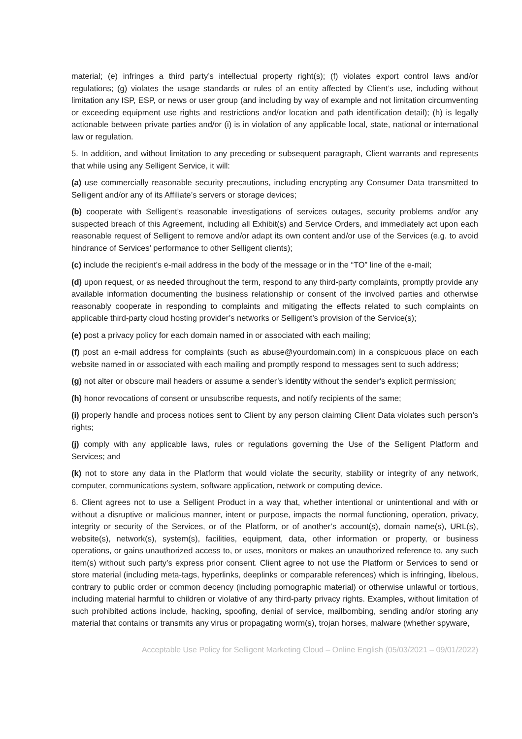material; (e) infringes a third party’s intellectual property right(s); (f) violates export control laws and/or regulations; (g) violates the usage standards or rules of an entity affected by Client’s use, including without limitation any ISP, ESP, or news or user group (and including by way of example and not limitation circumventing or exceeding equipment use rights and restrictions and/or location and path identification detail); (h) is legally actionable between private parties and/or (i) is in violation of any applicable local, state, national or international law or regulation.
5. In addition, and without limitation to any preceding or subsequent paragraph, Client warrants and represents that while using any Selligent Service, it will:
(a) use commercially reasonable security precautions, including encrypting any Consumer Data transmitted to Selligent and/or any of its Affiliate’s servers or storage devices;
(b) cooperate with Selligent’s reasonable investigations of services outages, security problems and/or any suspected breach of this Agreement, including all Exhibit(s) and Service Orders, and immediately act upon each reasonable request of Selligent to remove and/or adapt its own content and/or use of the Services (e.g. to avoid hindrance of Services’ performance to other Selligent clients);
(c) include the recipient’s e-mail address in the body of the message or in the “TO” line of the e-mail;
(d) upon request, or as needed throughout the term, respond to any third-party complaints, promptly provide any available information documenting the business relationship or consent of the involved parties and otherwise reasonably cooperate in responding to complaints and mitigating the effects related to such complaints on applicable third-party cloud hosting provider’s networks or Selligent’s provision of the Service(s);
(e) post a privacy policy for each domain named in or associated with each mailing;
(f) post an e-mail address for complaints (such as abuse@yourdomain.com) in a conspicuous place on each website named in or associated with each mailing and promptly respond to messages sent to such address;
(g) not alter or obscure mail headers or assume a sender’s identity without the sender's explicit permission;
(h) honor revocations of consent or unsubscribe requests, and notify recipients of the same;
(i) properly handle and process notices sent to Client by any person claiming Client Data violates such person’s rights;
(j) comply with any applicable laws, rules or regulations governing the Use of the Selligent Platform and Services; and
(k) not to store any data in the Platform that would violate the security, stability or integrity of any network, computer, communications system, software application, network or computing device.
6. Client agrees not to use a Selligent Product in a way that, whether intentional or unintentional and with or without a disruptive or malicious manner, intent or purpose, impacts the normal functioning, operation, privacy, integrity or security of the Services, or of the Platform, or of another’s account(s), domain name(s), URL(s), website(s), network(s), system(s), facilities, equipment, data, other information or property, or business operations, or gains unauthorized access to, or uses, monitors or makes an unauthorized reference to, any such item(s) without such party’s express prior consent. Client agree to not use the Platform or Services to send or store material (including meta-tags, hyperlinks, deeplinks or comparable references) which is infringing, libelous, contrary to public order or common decency (including pornographic material) or otherwise unlawful or tortious, including material harmful to children or violative of any third-party privacy rights. Examples, without limitation of such prohibited actions include, hacking, spoofing, denial of service, mailbombing, sending and/or storing any material that contains or transmits any virus or propagating worm(s), trojan horses, malware (whether spyware,
Acceptable Use Policy for Selligent Marketing Cloud – Online English (05/03/2021 – 09/01/2022)